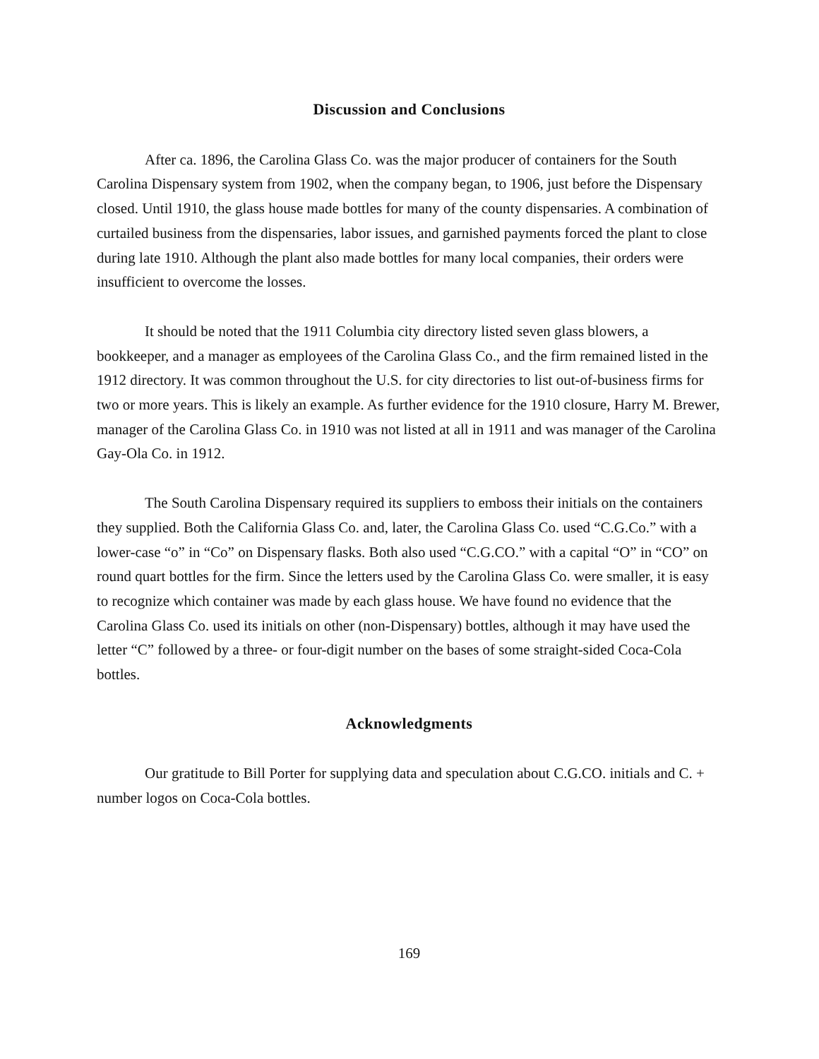Discussion and Conclusions
After ca. 1896, the Carolina Glass Co. was the major producer of containers for the South Carolina Dispensary system from 1902, when the company began, to 1906, just before the Dispensary closed. Until 1910, the glass house made bottles for many of the county dispensaries. A combination of curtailed business from the dispensaries, labor issues, and garnished payments forced the plant to close during late 1910. Although the plant also made bottles for many local companies, their orders were insufficient to overcome the losses.
It should be noted that the 1911 Columbia city directory listed seven glass blowers, a bookkeeper, and a manager as employees of the Carolina Glass Co., and the firm remained listed in the 1912 directory. It was common throughout the U.S. for city directories to list out-of-business firms for two or more years. This is likely an example. As further evidence for the 1910 closure, Harry M. Brewer, manager of the Carolina Glass Co. in 1910 was not listed at all in 1911 and was manager of the Carolina Gay-Ola Co. in 1912.
The South Carolina Dispensary required its suppliers to emboss their initials on the containers they supplied. Both the California Glass Co. and, later, the Carolina Glass Co. used “C.G.Co.” with a lower-case “o” in “Co” on Dispensary flasks. Both also used “C.G.CO.” with a capital “O” in “CO” on round quart bottles for the firm. Since the letters used by the Carolina Glass Co. were smaller, it is easy to recognize which container was made by each glass house. We have found no evidence that the Carolina Glass Co. used its initials on other (non-Dispensary) bottles, although it may have used the letter “C” followed by a three- or four-digit number on the bases of some straight-sided Coca-Cola bottles.
Acknowledgments
Our gratitude to Bill Porter for supplying data and speculation about C.G.CO. initials and C. + number logos on Coca-Cola bottles.
169